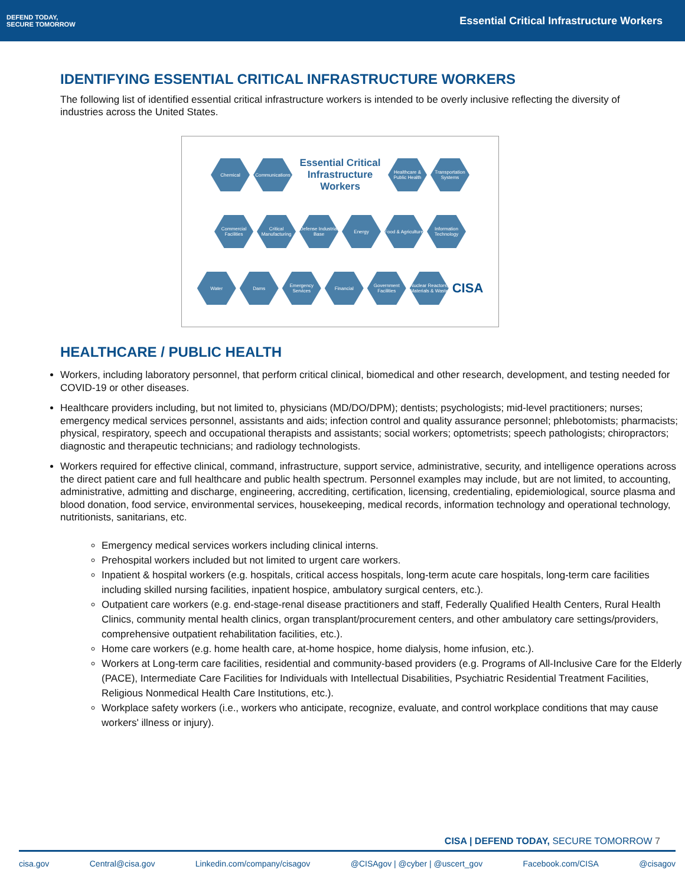DEFEND TODAY,
SECURE TOMORROW
Essential Critical Infrastructure Workers
IDENTIFYING ESSENTIAL CRITICAL INFRASTRUCTURE WORKERS
The following list of identified essential critical infrastructure workers is intended to be overly inclusive reflecting the diversity of industries across the United States.
Chemical
Communications
Essential Critical Infrastructure Workers
Healthcare & Public Health
Transportation Systems
Commercial Facilities
Critical Manufacturing
Defense Industrial Base
Energy
Food & Agriculture
Information Technology
Water
Dams
Emergency Services
Financial
Government Facilities
Nuclear Reactors, Materials & Waste
CISA
HEALTHCARE / PUBLIC HEALTH
Workers, including laboratory personnel, that perform critical clinical, biomedical and other research, development, and testing needed for COVID-19 or other diseases.
Healthcare providers including, but not limited to, physicians (MD/DO/DPM); dentists; psychologists; mid-level practitioners; nurses; emergency medical services personnel, assistants and aids; infection control and quality assurance personnel; phlebotomists; pharmacists; physical, respiratory, speech and occupational therapists and assistants; social workers; optometrists; speech pathologists; chiropractors; diagnostic and therapeutic technicians; and radiology technologists.
Workers required for effective clinical, command, infrastructure, support service, administrative, security, and intelligence operations across the direct patient care and full healthcare and public health spectrum. Personnel examples may include, but are not limited, to accounting, administrative, admitting and discharge, engineering, accrediting, certification, licensing, credentialing, epidemiological, source plasma and blood donation, food service, environmental services, housekeeping, medical records, information technology and operational technology, nutritionists, sanitarians, etc.
Emergency medical services workers including clinical interns.
Prehospital workers included but not limited to urgent care workers.
Inpatient & hospital workers (e.g. hospitals, critical access hospitals, long-term acute care hospitals, long-term care facilities including skilled nursing facilities, inpatient hospice, ambulatory surgical centers, etc.).
Outpatient care workers (e.g. end-stage-renal disease practitioners and staff, Federally Qualified Health Centers, Rural Health Clinics, community mental health clinics, organ transplant/procurement centers, and other ambulatory care settings/providers, comprehensive outpatient rehabilitation facilities, etc.).
Home care workers (e.g. home health care, at-home hospice, home dialysis, home infusion, etc.).
Workers at Long-term care facilities, residential and community-based providers (e.g. Programs of All-Inclusive Care for the Elderly (PACE), Intermediate Care Facilities for Individuals with Intellectual Disabilities, Psychiatric Residential Treatment Facilities, Religious Nonmedical Health Care Institutions, etc.).
Workplace safety workers (i.e., workers who anticipate, recognize, evaluate, and control workplace conditions that may cause workers' illness or injury).
CISA | DEFEND TODAY, SECURE TOMORROW 7
cisa.gov Central@cisa.gov Linkedin.com/company/cisagov @CISAgov | @cyber | @uscert_gov Facebook.com/CISA @cisagov